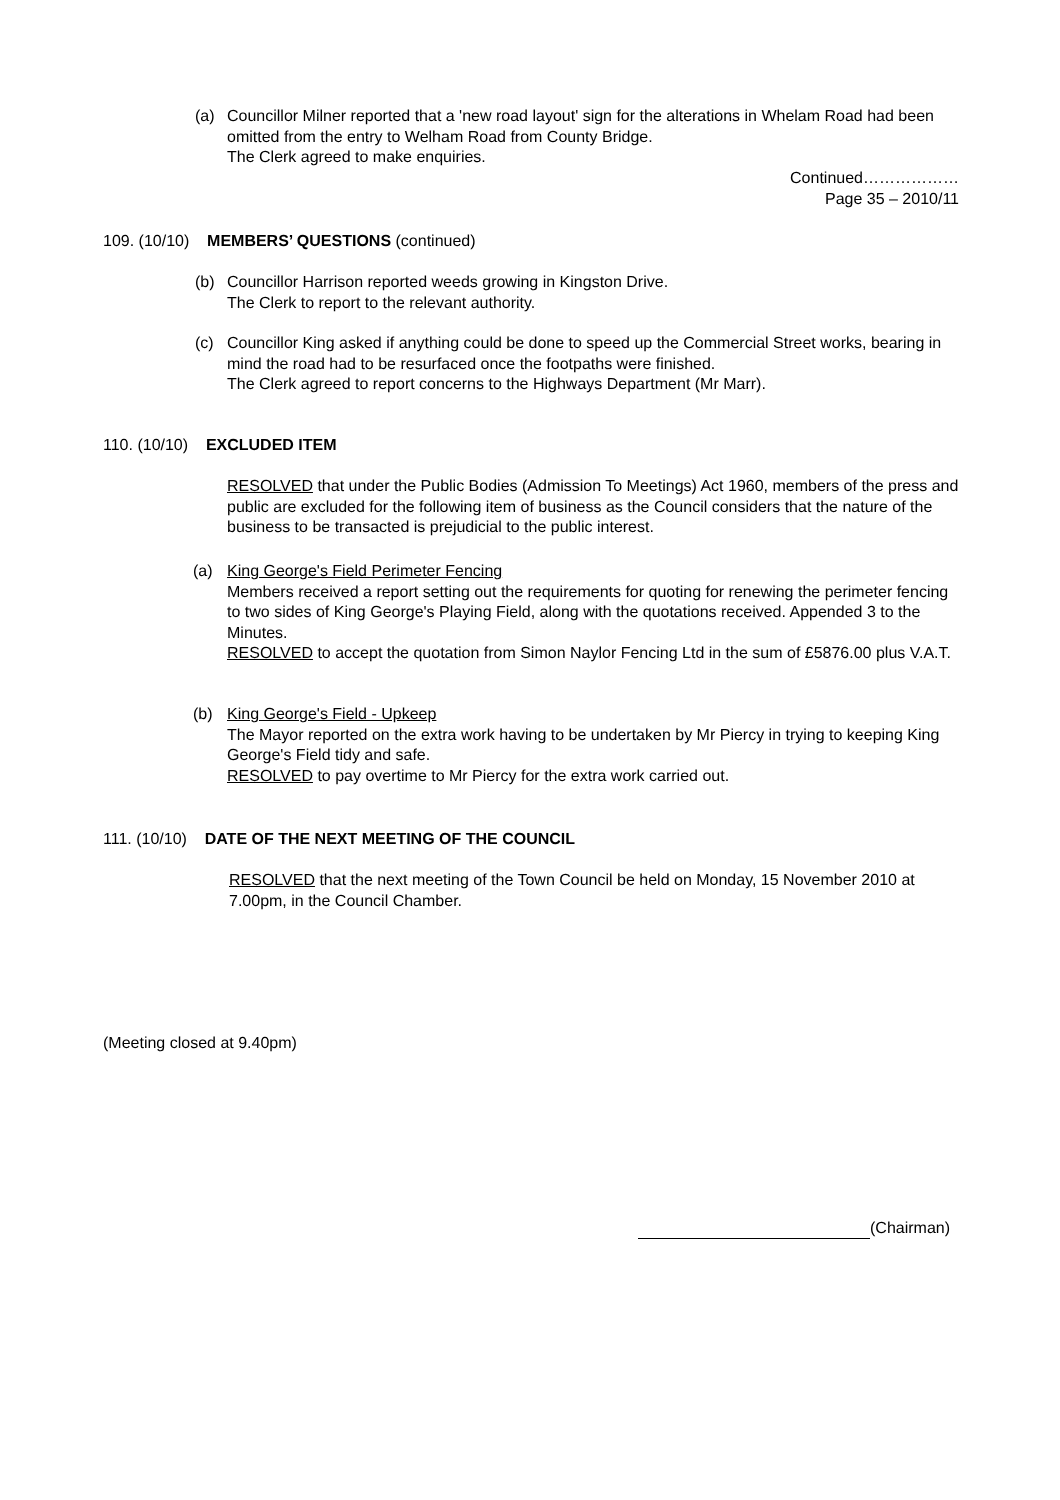(a) Councillor Milner reported that a 'new road layout' sign for the alterations in Whelam Road had been omitted from the entry to Welham Road from County Bridge.
The Clerk agreed to make enquiries.
Continued………………
Page 35 – 2010/11
109. (10/10) MEMBERS’ QUESTIONS (continued)
(b) Councillor Harrison reported weeds growing in Kingston Drive.
The Clerk to report to the relevant authority.
(c) Councillor King asked if anything could be done to speed up the Commercial Street works, bearing in mind the road had to be resurfaced once the footpaths were finished.
The Clerk agreed to report concerns to the Highways Department (Mr Marr).
110. (10/10) EXCLUDED ITEM
RESOLVED that under the Public Bodies (Admission To Meetings) Act 1960, members of the press and public are excluded for the following item of business as the Council considers that the nature of the business to be transacted is prejudicial to the public interest.
(a) King George's Field Perimeter Fencing
Members received a report setting out the requirements for quoting for renewing the perimeter fencing to two sides of King George's Playing Field, along with the quotations received. Appended 3 to the Minutes.
RESOLVED to accept the quotation from Simon Naylor Fencing Ltd in the sum of £5876.00 plus V.A.T.
(b) King George's Field - Upkeep
The Mayor reported on the extra work having to be undertaken by Mr Piercy in trying to keeping King George's Field tidy and safe.
RESOLVED to pay overtime to Mr Piercy for the extra work carried out.
111. (10/10) DATE OF THE NEXT MEETING OF THE COUNCIL
RESOLVED that the next meeting of the Town Council be held on Monday, 15 November 2010 at 7.00pm, in the Council Chamber.
(Meeting closed at 9.40pm)
(Chairman)